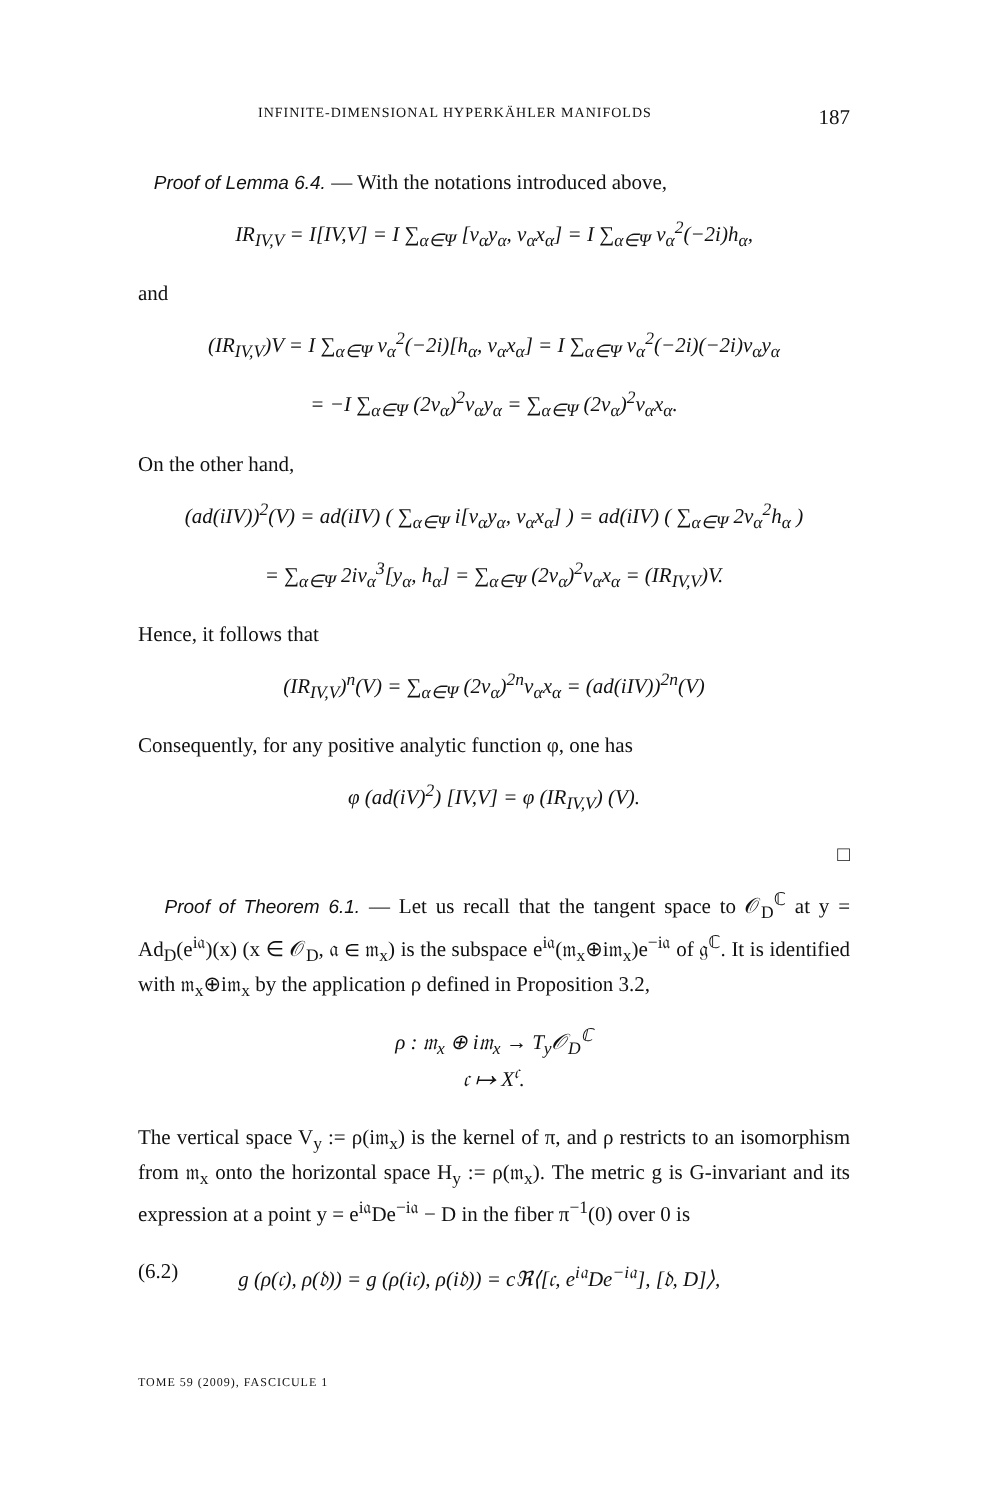INFINITE-DIMENSIONAL HYPERKÄHLER MANIFOLDS 187
Proof of Lemma 6.4. — With the notations introduced above,
IR<sub>IV,V</sub> = I[IV,V] = I ∑<sub>α∈Ψ</sub> [v<sub>α</sub>y<sub>α</sub>, v<sub>α</sub>x<sub>α</sub>] = I ∑<sub>α∈Ψ</sub> v<sub>α</sub><sup>2</sup>(−2i)h<sub>α</sub>,
and
(IR<sub>IV,V</sub>)V = I ∑<sub>α∈Ψ</sub> v<sub>α</sub><sup>2</sup>(−2i)[h<sub>α</sub>, v<sub>α</sub>x<sub>α</sub>] = I ∑<sub>α∈Ψ</sub> v<sub>α</sub><sup>2</sup>(−2i)(−2i)v<sub>α</sub>y<sub>α</sub>
= −I ∑<sub>α∈Ψ</sub> (2v<sub>α</sub>)<sup>2</sup>v<sub>α</sub>y<sub>α</sub> = ∑<sub>α∈Ψ</sub> (2v<sub>α</sub>)<sup>2</sup>v<sub>α</sub>x<sub>α</sub>.
On the other hand,
(ad(iIV))<sup>2</sup>(V) = ad(iIV) ( ∑<sub>α∈Ψ</sub> i[v<sub>α</sub>y<sub>α</sub>, v<sub>α</sub>x<sub>α</sub>] ) = ad(iIV) ( ∑<sub>α∈Ψ</sub> 2v<sub>α</sub><sup>2</sup>h<sub>α</sub> )
= ∑<sub>α∈Ψ</sub> 2iv<sub>α</sub><sup>3</sup>[y<sub>α</sub>, h<sub>α</sub>] = ∑<sub>α∈Ψ</sub> (2v<sub>α</sub>)<sup>2</sup>v<sub>α</sub>x<sub>α</sub> = (IR<sub>IV,V</sub>)V.
Hence, it follows that
(IR<sub>IV,V</sub>)<sup>n</sup>(V) = ∑<sub>α∈Ψ</sub> (2v<sub>α</sub>)<sup>2n</sup>v<sub>α</sub>x<sub>α</sub> = (ad(iIV))<sup>2n</sup>(V)
Consequently, for any positive analytic function φ, one has
φ (ad(iV)<sup>2</sup>) [IV,V] = φ (IR<sub>IV,V</sub>) (V).
□
Proof of Theorem 6.1. — Let us recall that the tangent space to 𝒪<sub>D</sub><sup>ℂ</sup> at y = Ad<sub>D</sub>(e<sup>i𝔞</sup>)(x) (x ∈ 𝒪<sub>D</sub>, 𝔞 ∈ 𝔪<sub>x</sub>) is the subspace e<sup>i𝔞</sup>(𝔪<sub>x</sub>⊕i𝔪<sub>x</sub>)e<sup>−i𝔞</sup> of 𝔤<sup>ℂ</sup>. It is identified with 𝔪<sub>x</sub>⊕i𝔪<sub>x</sub> by the application ρ defined in Proposition 3.2,
ρ : 𝔪<sub>x</sub> ⊕ i𝔪<sub>x</sub> → T<sub>y</sub>𝒪<sub>D</sub><sup>ℂ</sup>
𝔠 ↦ X<sup>𝔠</sup>.
The vertical space V<sub>y</sub> := ρ(i𝔪<sub>x</sub>) is the kernel of π, and ρ restricts to an isomorphism from 𝔪<sub>x</sub> onto the horizontal space H<sub>y</sub> := ρ(𝔪<sub>x</sub>). The metric g is G-invariant and its expression at a point y = e<sup>i𝔞</sup>De<sup>−i𝔞</sup> − D in the fiber π<sup>−1</sup>(0) over 0 is
(6.2) g (ρ(𝔠), ρ(𝔡)) = g (ρ(i𝔠), ρ(i𝔡)) = cℜ⟨[𝔠, e<sup>i𝔞</sup>De<sup>−i𝔞</sup>], [𝔡, D]⟩,
TOME 59 (2009), FASCICULE 1